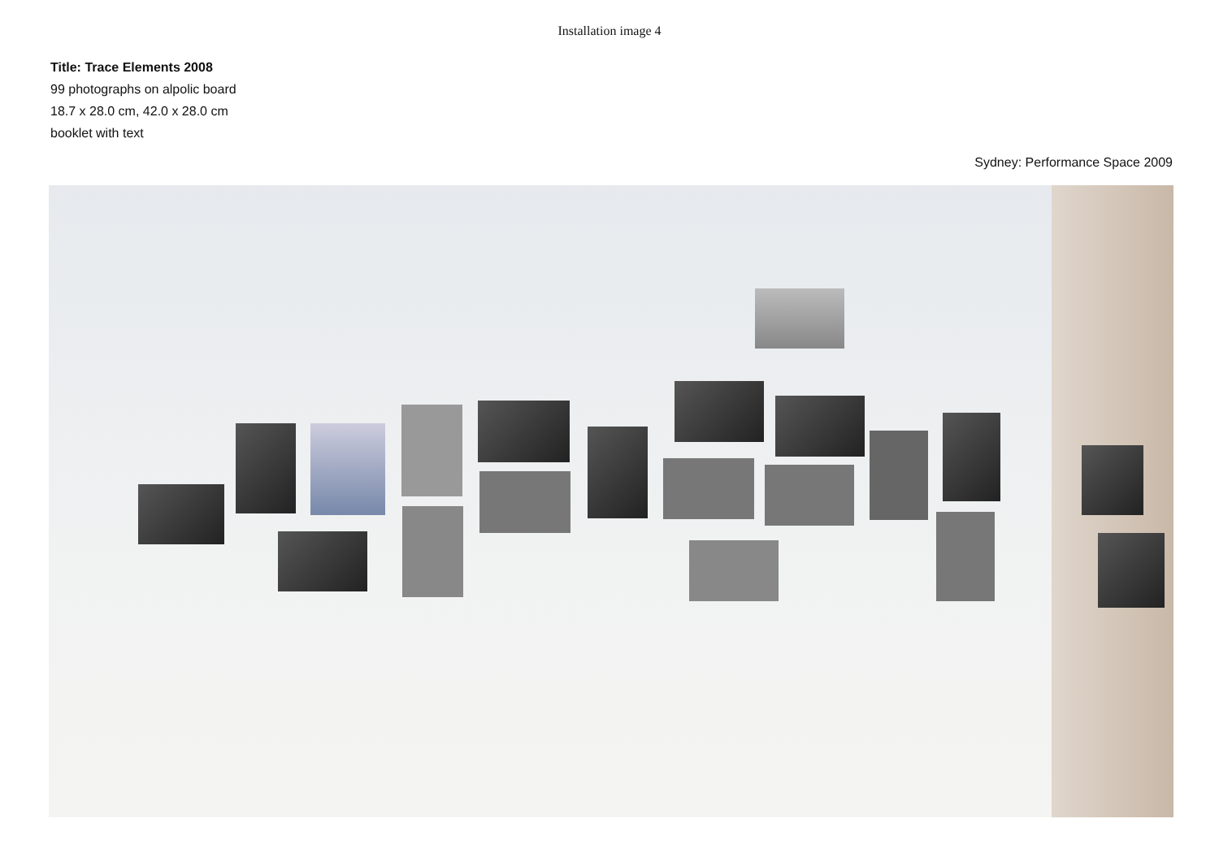Installation image 4
Title: Trace Elements 2008
99 photographs on alpolic board
18.7 x 28.0 cm, 42.0 x 28.0 cm
booklet with text
Sydney: Performance Space 2009